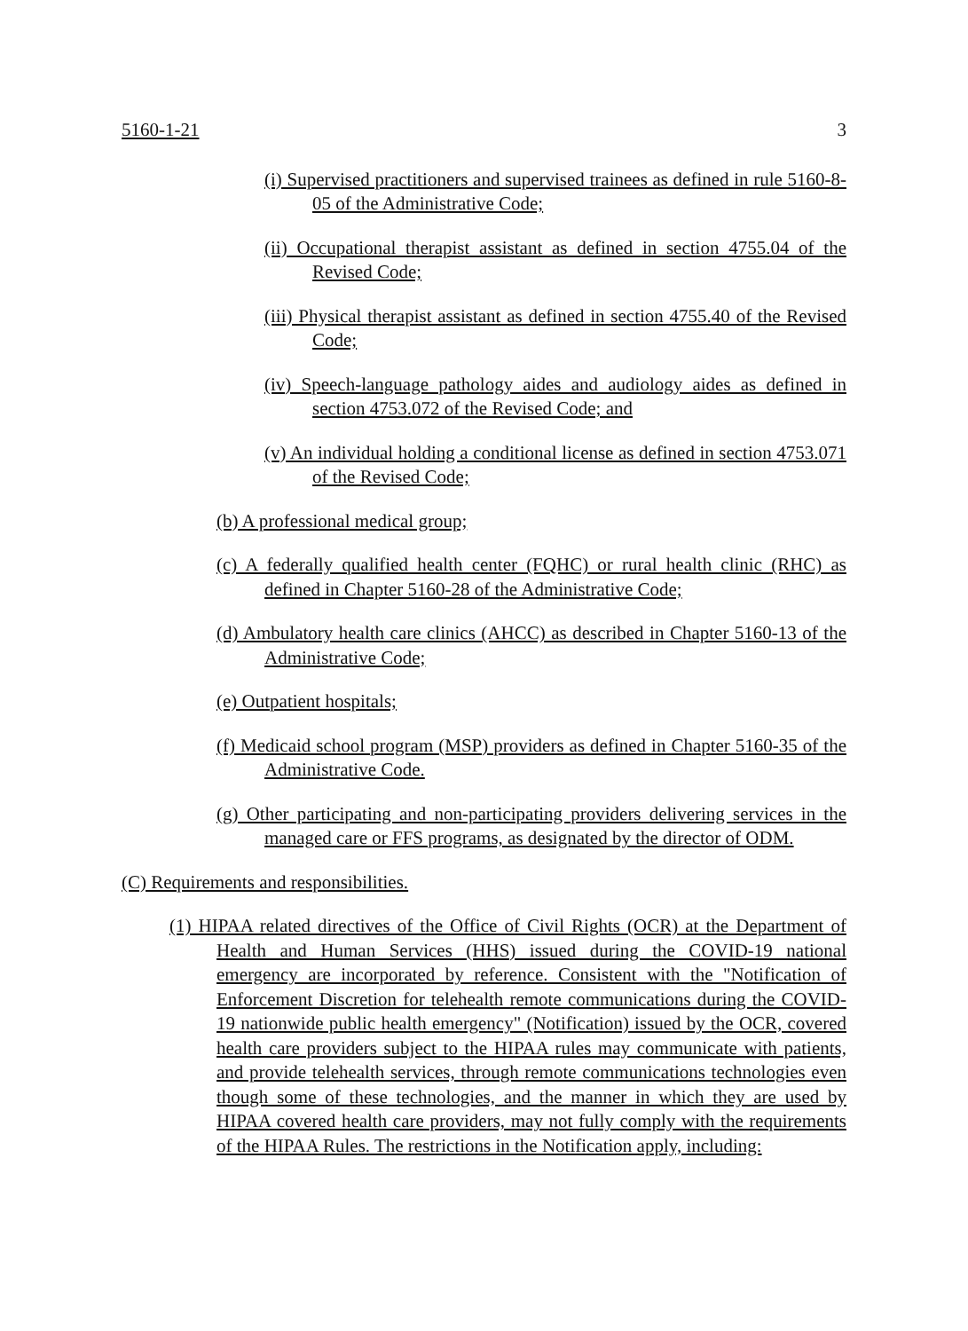5160-1-21 3
(i) Supervised practitioners and supervised trainees as defined in rule 5160-8-05 of the Administrative Code;
(ii) Occupational therapist assistant as defined in section 4755.04 of the Revised Code;
(iii) Physical therapist assistant as defined in section 4755.40 of the Revised Code;
(iv) Speech-language pathology aides and audiology aides as defined in section 4753.072 of the Revised Code; and
(v) An individual holding a conditional license as defined in section 4753.071 of the Revised Code;
(b) A professional medical group;
(c) A federally qualified health center (FQHC) or rural health clinic (RHC) as defined in Chapter 5160-28 of the Administrative Code;
(d) Ambulatory health care clinics (AHCC) as described in Chapter 5160-13 of the Administrative Code;
(e) Outpatient hospitals;
(f) Medicaid school program (MSP) providers as defined in Chapter 5160-35 of the Administrative Code.
(g) Other participating and non-participating providers delivering services in the managed care or FFS programs, as designated by the director of ODM.
(C) Requirements and responsibilities.
(1) HIPAA related directives of the Office of Civil Rights (OCR) at the Department of Health and Human Services (HHS) issued during the COVID-19 national emergency are incorporated by reference. Consistent with the "Notification of Enforcement Discretion for telehealth remote communications during the COVID-19 nationwide public health emergency" (Notification) issued by the OCR, covered health care providers subject to the HIPAA rules may communicate with patients, and provide telehealth services, through remote communications technologies even though some of these technologies, and the manner in which they are used by HIPAA covered health care providers, may not fully comply with the requirements of the HIPAA Rules. The restrictions in the Notification apply, including: